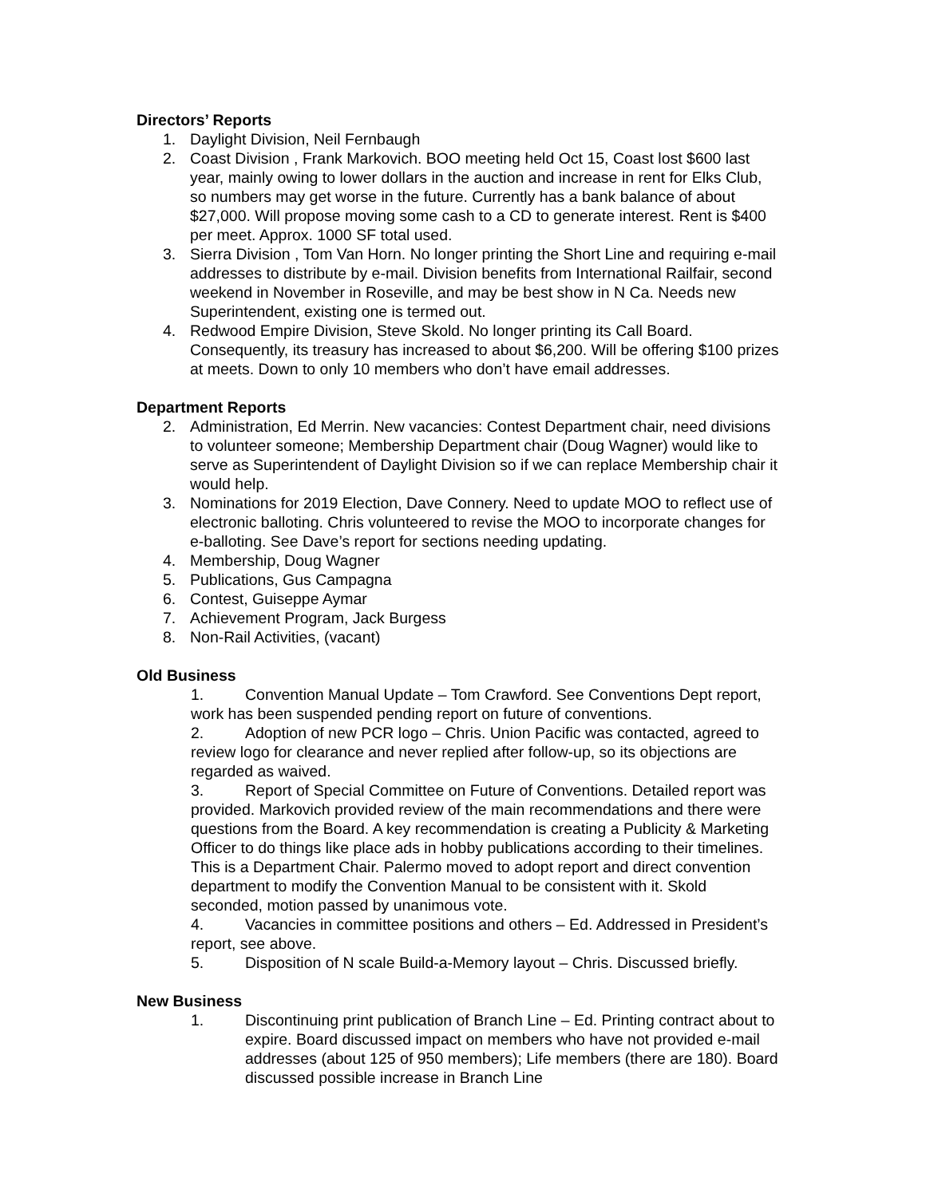Directors’ Reports
1. Daylight Division, Neil Fernbaugh
2. Coast Division , Frank Markovich. BOO meeting held Oct 15, Coast lost $600 last year, mainly owing to lower dollars in the auction and increase in rent for Elks Club, so numbers may get worse in the future. Currently has a bank balance of about $27,000. Will propose moving some cash to a CD to generate interest. Rent is $400 per meet. Approx. 1000 SF total used.
3. Sierra Division , Tom Van Horn. No longer printing the Short Line and requiring e-mail addresses to distribute by e-mail. Division benefits from International Railfair, second weekend in November in Roseville, and may be best show in N Ca. Needs new Superintendent, existing one is termed out.
4. Redwood Empire Division, Steve Skold. No longer printing its Call Board. Consequently, its treasury has increased to about $6,200. Will be offering $100 prizes at meets. Down to only 10 members who don’t have email addresses.
Department Reports
2. Administration, Ed Merrin. New vacancies: Contest Department chair, need divisions to volunteer someone; Membership Department chair (Doug Wagner) would like to serve as Superintendent of Daylight Division so if we can replace Membership chair it would help.
3. Nominations for 2019 Election, Dave Connery. Need to update MOO to reflect use of electronic balloting. Chris volunteered to revise the MOO to incorporate changes for e-balloting. See Dave’s report for sections needing updating.
4. Membership, Doug Wagner
5. Publications, Gus Campagna
6. Contest, Guiseppe Aymar
7. Achievement Program, Jack Burgess
8. Non-Rail Activities, (vacant)
Old Business
1. Convention Manual Update – Tom Crawford. See Conventions Dept report, work has been suspended pending report on future of conventions.
2. Adoption of new PCR logo – Chris. Union Pacific was contacted, agreed to review logo for clearance and never replied after follow-up, so its objections are regarded as waived.
3. Report of Special Committee on Future of Conventions. Detailed report was provided. Markovich provided review of the main recommendations and there were questions from the Board. A key recommendation is creating a Publicity & Marketing Officer to do things like place ads in hobby publications according to their timelines. This is a Department Chair. Palermo moved to adopt report and direct convention department to modify the Convention Manual to be consistent with it. Skold seconded, motion passed by unanimous vote.
4. Vacancies in committee positions and others – Ed. Addressed in President’s report, see above.
5. Disposition of N scale Build-a-Memory layout – Chris. Discussed briefly.
New Business
1. Discontinuing print publication of Branch Line – Ed. Printing contract about to expire. Board discussed impact on members who have not provided e-mail addresses (about 125 of 950 members); Life members (there are 180). Board discussed possible increase in Branch Line